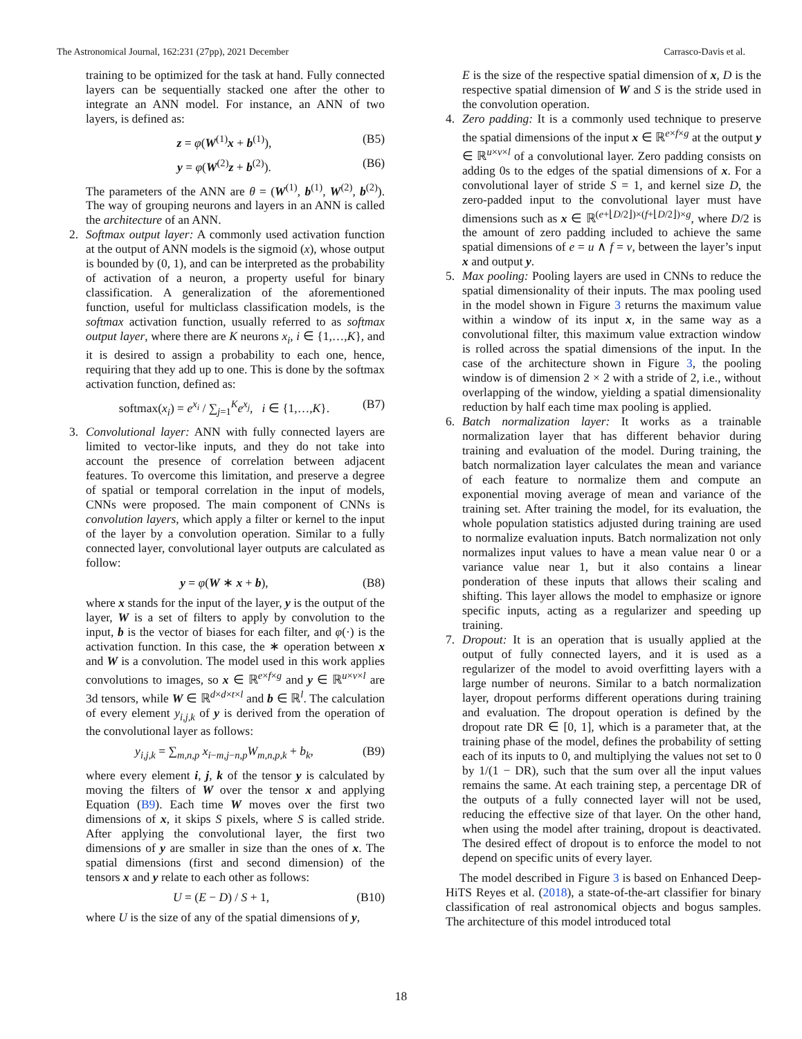The Astronomical Journal, 162:231 (27pp), 2021 December Carrasco-Davis et al.
training to be optimized for the task at hand. Fully connected layers can be sequentially stacked one after the other to integrate an ANN model. For instance, an ANN of two layers, is defined as:
z = φ(W<sup>(1)</sup>x + b<sup>(1)</sup>), (B5)
y = φ(W<sup>(2)</sup>z + b<sup>(2)</sup>). (B6)
The parameters of the ANN are θ = (W<sup>(1)</sup>, b<sup>(1)</sup>, W<sup>(2)</sup>, b<sup>(2)</sup>). The way of grouping neurons and layers in an ANN is called the architecture of an ANN.
2. Softmax output layer: A commonly used activation function at the output of ANN models is the sigmoid (x), whose output is bounded by (0, 1), and can be interpreted as the probability of activation of a neuron, a property useful for binary classification. A generalization of the aforementioned function, useful for multiclass classification models, is the softmax activation function, usually referred to as softmax output layer, where there are K neurons x<sub>i</sub>, i ∈ {1,…,K}, and it is desired to assign a probability to each one, hence, requiring that they add up to one. This is done by the softmax activation function, defined as:
softmax(x<sub>i</sub>) = e<sup>x<sub>i</sub></sup> / ∑<sub>j=1</sub><sup>K</sup>e<sup>x<sub>j</sub></sup>, i ∈ {1,…,K}. (B7)
3. Convolutional layer: ANN with fully connected layers are limited to vector-like inputs, and they do not take into account the presence of correlation between adjacent features. To overcome this limitation, and preserve a degree of spatial or temporal correlation in the input of models, CNNs were proposed. The main component of CNNs is convolution layers, which apply a filter or kernel to the input of the layer by a convolution operation. Similar to a fully connected layer, convolutional layer outputs are calculated as follow:
y = φ(W ∗ x + b), (B8)
where x stands for the input of the layer, y is the output of the layer, W is a set of filters to apply by convolution to the input, b is the vector of biases for each filter, and φ(·) is the activation function. In this case, the ∗ operation between x and W is a convolution. The model used in this work applies convolutions to images, so x ∈ ℝ<sup>e×f×g</sup> and y ∈ ℝ<sup>u×v×l</sup> are 3d tensors, while W ∈ ℝ<sup>d×d×t×l</sup> and b ∈ ℝ<sup>l</sup>. The calculation of every element y<sub>i,j,k</sub> of y is derived from the operation of the convolutional layer as follows:
y<sub>i,j,k</sub> = ∑<sub>m,n,p</sub> x<sub>i−m,j−n,p</sub>W<sub>m,n,p,k</sub> + b<sub>k</sub>, (B9)
where every element i, j, k of the tensor y is calculated by moving the filters of W over the tensor x and applying Equation (B9). Each time W moves over the first two dimensions of x, it skips S pixels, where S is called stride. After applying the convolutional layer, the first two dimensions of y are smaller in size than the ones of x. The spatial dimensions (first and second dimension) of the tensors x and y relate to each other as follows:
U = (E − D) / S + 1, (B10)
where U is the size of any of the spatial dimensions of y,
E is the size of the respective spatial dimension of x, D is the respective spatial dimension of W and S is the stride used in the convolution operation.
4. Zero padding: It is a commonly used technique to preserve the spatial dimensions of the input x ∈ ℝ<sup>e×f×g</sup> at the output y ∈ ℝ<sup>u×v×l</sup> of a convolutional layer. Zero padding consists on adding 0s to the edges of the spatial dimensions of x. For a convolutional layer of stride S = 1, and kernel size D, the zero-padded input to the convolutional layer must have dimensions such as x ∈ ℝ<sup>(e+⌊D/2⌋)×(f+⌊D/2⌋)×g</sup>, where D/2 is the amount of zero padding included to achieve the same spatial dimensions of e = u ∧ f = v, between the layer’s input x and output y.
5. Max pooling: Pooling layers are used in CNNs to reduce the spatial dimensionality of their inputs. The max pooling used in the model shown in Figure 3 returns the maximum value within a window of its input x, in the same way as a convolutional filter, this maximum value extraction window is rolled across the spatial dimensions of the input. In the case of the architecture shown in Figure 3, the pooling window is of dimension 2 × 2 with a stride of 2, i.e., without overlapping of the window, yielding a spatial dimensionality reduction by half each time max pooling is applied.
6. Batch normalization layer: It works as a trainable normalization layer that has different behavior during training and evaluation of the model. During training, the batch normalization layer calculates the mean and variance of each feature to normalize them and compute an exponential moving average of mean and variance of the training set. After training the model, for its evaluation, the whole population statistics adjusted during training are used to normalize evaluation inputs. Batch normalization not only normalizes input values to have a mean value near 0 or a variance value near 1, but it also contains a linear ponderation of these inputs that allows their scaling and shifting. This layer allows the model to emphasize or ignore specific inputs, acting as a regularizer and speeding up training.
7. Dropout: It is an operation that is usually applied at the output of fully connected layers, and it is used as a regularizer of the model to avoid overfitting layers with a large number of neurons. Similar to a batch normalization layer, dropout performs different operations during training and evaluation. The dropout operation is defined by the dropout rate DR ∈ [0, 1], which is a parameter that, at the training phase of the model, defines the probability of setting each of its inputs to 0, and multiplying the values not set to 0 by 1/(1 − DR), such that the sum over all the input values remains the same. At each training step, a percentage DR of the outputs of a fully connected layer will not be used, reducing the effective size of that layer. On the other hand, when using the model after training, dropout is deactivated. The desired effect of dropout is to enforce the model to not depend on specific units of every layer.
The model described in Figure 3 is based on Enhanced Deep-HiTS Reyes et al. (2018), a state-of-the-art classifier for binary classification of real astronomical objects and bogus samples. The architecture of this model introduced total
18